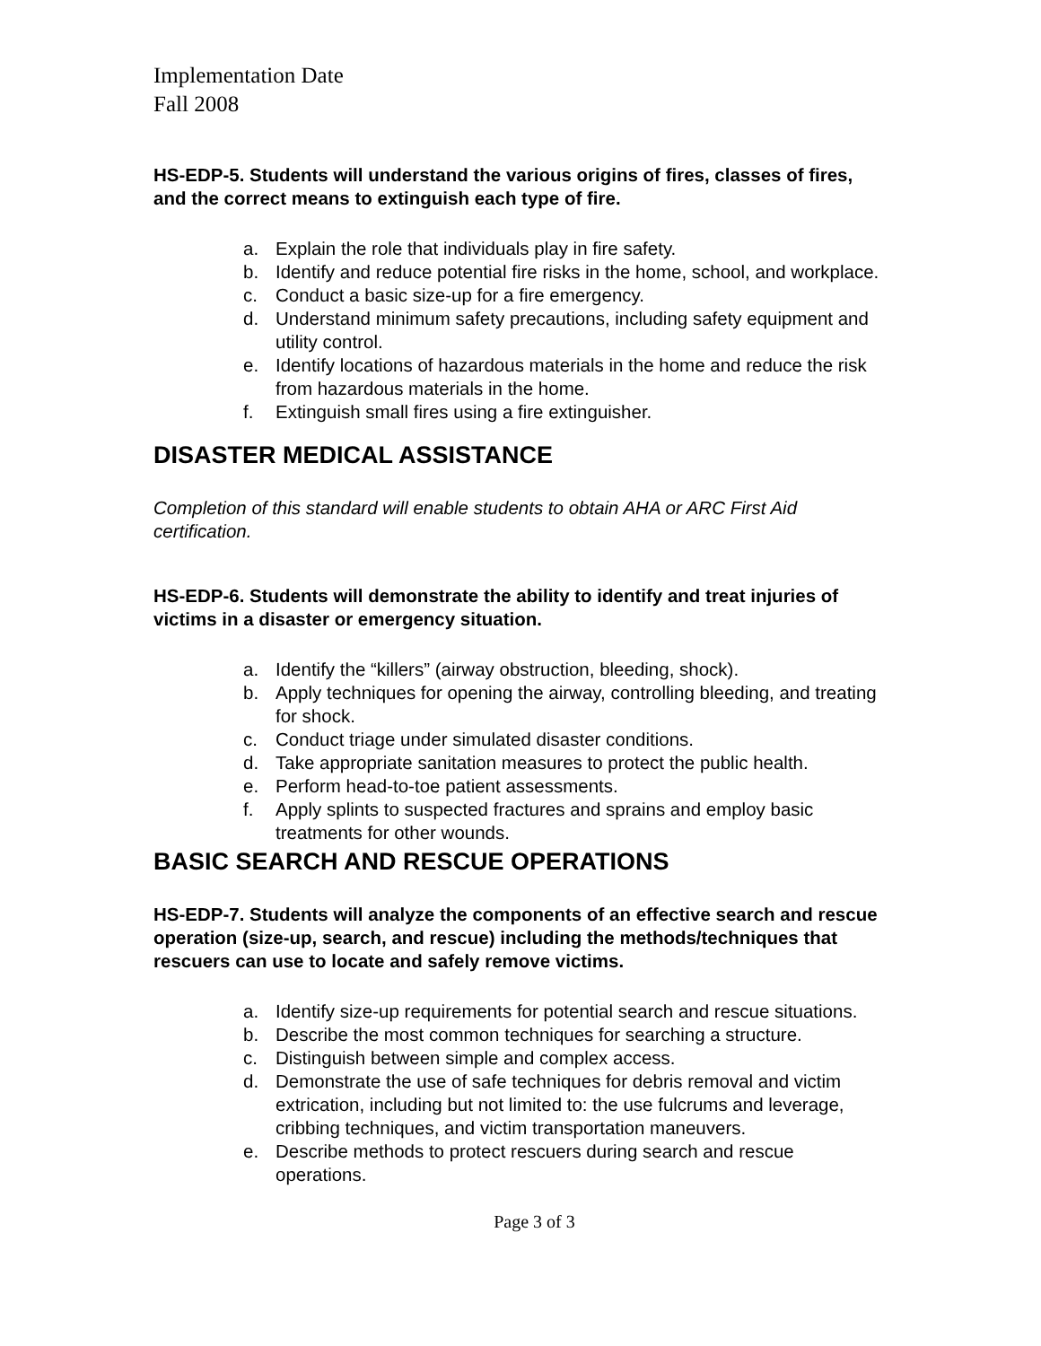Implementation Date
Fall 2008
HS-EDP-5. Students will understand the various origins of fires, classes of fires, and the correct means to extinguish each type of fire.
a. Explain the role that individuals play in fire safety.
b. Identify and reduce potential fire risks in the home, school, and workplace.
c. Conduct a basic size-up for a fire emergency.
d. Understand minimum safety precautions, including safety equipment and utility control.
e. Identify locations of hazardous materials in the home and reduce the risk from hazardous materials in the home.
f. Extinguish small fires using a fire extinguisher.
DISASTER MEDICAL ASSISTANCE
Completion of this standard will enable students to obtain AHA or ARC First Aid certification.
HS-EDP-6. Students will demonstrate the ability to identify and treat injuries of victims in a disaster or emergency situation.
a. Identify the “killers” (airway obstruction, bleeding, shock).
b. Apply techniques for opening the airway, controlling bleeding, and treating for shock.
c. Conduct triage under simulated disaster conditions.
d. Take appropriate sanitation measures to protect the public health.
e. Perform head-to-toe patient assessments.
f. Apply splints to suspected fractures and sprains and employ basic treatments for other wounds.
BASIC SEARCH AND RESCUE OPERATIONS
HS-EDP-7. Students will analyze the components of an effective search and rescue operation (size-up, search, and rescue) including the methods/techniques that rescuers can use to locate and safely remove victims.
a. Identify size-up requirements for potential search and rescue situations.
b. Describe the most common techniques for searching a structure.
c. Distinguish between simple and complex access.
d. Demonstrate the use of safe techniques for debris removal and victim extrication, including but not limited to: the use fulcrums and leverage, cribbing techniques, and victim transportation maneuvers.
e. Describe methods to protect rescuers during search and rescue operations.
Page 3 of 3